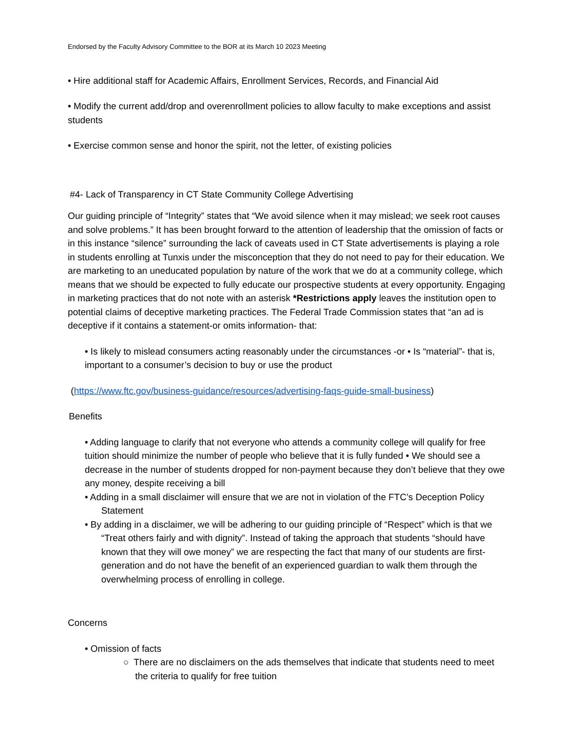Endorsed by the Faculty Advisory Committee to the BOR at its March 10 2023 Meeting
• Hire additional staff for Academic Affairs, Enrollment Services, Records, and Financial Aid
• Modify the current add/drop and overenrollment policies to allow faculty to make exceptions and assist students
• Exercise common sense and honor the spirit, not the letter, of existing policies
#4- Lack of Transparency in CT State Community College Advertising
Our guiding principle of “Integrity” states that “We avoid silence when it may mislead; we seek root causes and solve problems.” It has been brought forward to the attention of leadership that the omission of facts or in this instance “silence” surrounding the lack of caveats used in CT State advertisements is playing a role in students enrolling at Tunxis under the misconception that they do not need to pay for their education. We are marketing to an uneducated population by nature of the work that we do at a community college, which means that we should be expected to fully educate our prospective students at every opportunity. Engaging in marketing practices that do not note with an asterisk *Restrictions apply leaves the institution open to potential claims of deceptive marketing practices. The Federal Trade Commission states that “an ad is deceptive if it contains a statement-or omits information- that:
• Is likely to mislead consumers acting reasonably under the circumstances -or • Is “material”- that is, important to a consumer’s decision to buy or use the product
(https://www.ftc.gov/business-guidance/resources/advertising-faqs-guide-small-business)
Benefits
• Adding language to clarify that not everyone who attends a community college will qualify for free tuition should minimize the number of people who believe that it is fully funded • We should see a decrease in the number of students dropped for non-payment because they don’t believe that they owe any money, despite receiving a bill
• Adding in a small disclaimer will ensure that we are not in violation of the FTC’s Deception Policy Statement
• By adding in a disclaimer, we will be adhering to our guiding principle of “Respect” which is that we “Treat others fairly and with dignity”. Instead of taking the approach that students “should have known that they will owe money” we are respecting the fact that many of our students are first-generation and do not have the benefit of an experienced guardian to walk them through the overwhelming process of enrolling in college.
Concerns
• Omission of facts
○ There are no disclaimers on the ads themselves that indicate that students need to meet the criteria to qualify for free tuition